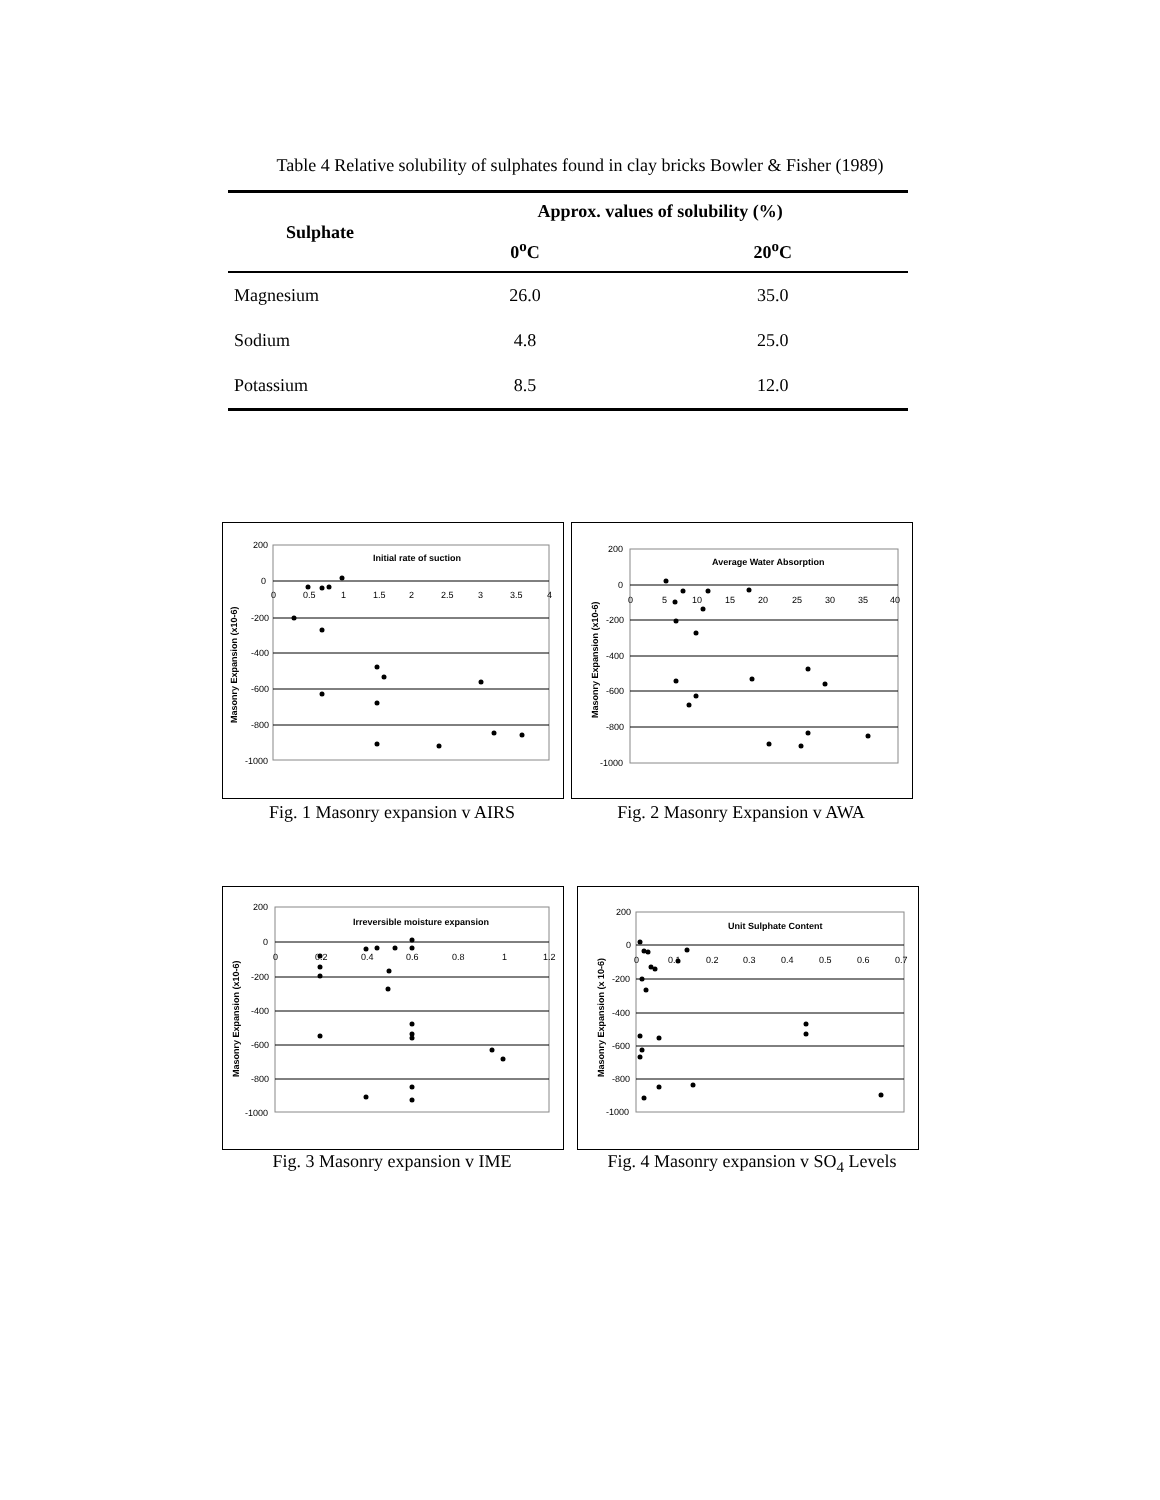Table 4 Relative solubility of sulphates found in clay bricks Bowler & Fisher (1989)
| Sulphate | Approx. values of solubility (%) | |
| --- | --- | --- |
| | 0<sup>o</sup>C | 20<sup>o</sup>C |
| Magnesium | 26.0 | 35.0 |
| Sodium | 4.8 | 25.0 |
| Potassium | 8.5 | 12.0 |
Initial rate of suction
200
0
-200
-400
-600
-800
-1000
0
0.5
1
1.5
2
2.5
3
3.5
4
Masonry Expansion (x10-6)
Fig. 1 Masonry expansion v AIRS
Average Water Absorption
200
0
-200
-400
-600
-800
-1000
0
5
10
15
20
25
30
35
40
Masonry Expansion (x10-6)
Fig. 2 Masonry Expansion v AWA
Irreversible moisture expansion
200
0
-200
-400
-600
-800
-1000
0
0.2
0.4
0.6
0.8
1
1.2
Masonry Expansion (x10-6)
Fig. 3 Masonry expansion v IME
Unit Sulphate Content
200
0
-200
-400
-600
-800
-1000
0
0.1
0.2
0.3
0.4
0.5
0.6
0.7
Masonry Expansion (x 10-6)
Fig. 4 Masonry expansion v SO<sub>4</sub> Levels